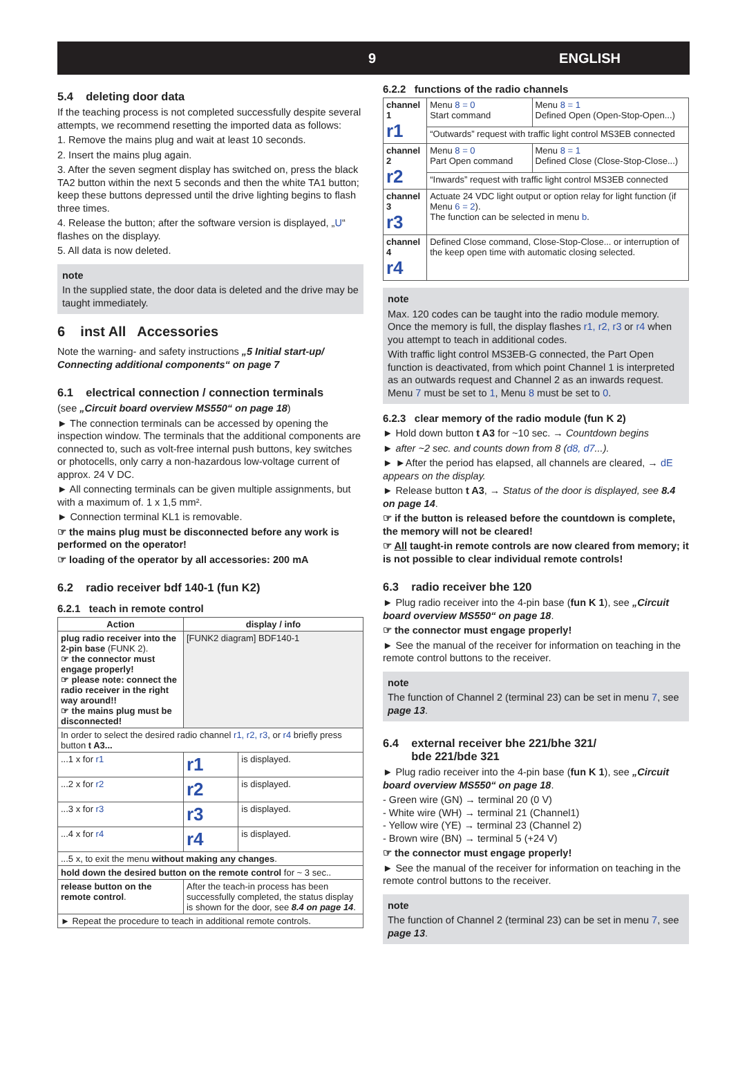9 ENGLISH
5.4 deleting door data
If the teaching process is not completed successfully despite several attempts, we recommend resetting the imported data as follows:
1. Remove the mains plug and wait at least 10 seconds.
2. Insert the mains plug again.
3. After the seven segment display has switched on, press the black TA2 button within the next 5 seconds and then the white TA1 button; keep these buttons depressed until the drive lighting begins to flash three times.
4. Release the button; after the software version is displayed, „U“ flashes on the displayy.
5. All data is now deleted.
note
In the supplied state, the door data is deleted and the drive may be taught immediately.
6 inst All Accessories
Note the warning- and safety instructions „5 Initial start-up/ Connecting additional components“ on page 7
6.1 electrical connection / connection terminals
(see „Circuit board overview MS550“ on page 18)
► The connection terminals can be accessed by opening the inspection window. The terminals that the additional components are connected to, such as volt-free internal push buttons, key switches or photocells, only carry a non-hazardous low-voltage current of approx. 24 V DC.
► All connecting terminals can be given multiple assignments, but with a maximum of. 1 x 1,5 mm².
► Connection terminal KL1 is removable.
☞ the mains plug must be disconnected before any work is performed on the operator!
☞ loading of the operator by all accessories: 200 mA
6.2 radio receiver bdf 140-1 (fun K2)
6.2.1 teach in remote control
| Action | display / info | |
| --- | --- | --- |
| plug radio receiver into the 2-pin base (FUNK 2). ☞ the connector must engage properly! ☞ please note: connect the radio receiver in the right way around!! ☞ the mains plug must be disconnected! | [FUNK2 diagram] BDF140-1 | |
| In order to select the desired radio channel r1, r2, r3 , or r4 briefly press button t A3... | | |
| ...1 x for r1 | r1 | is displayed. |
| ...2 x for r2 | r2 | is displayed. |
| ...3 x for r3 | r3 | is displayed. |
| ...4 x for r4 | r4 | is displayed. |
| ...5 x, to exit the menu without making any changes . | | |
| hold down the desired button on the remote control for ~ 3 sec.. | | |
| release button on the remote control . | After the teach-in process has been successfully completed, the status display is shown for the door, see 8.4 on page 14 . | |
| ► Repeat the procedure to teach in additional remote controls. | | |
6.2.2 functions of the radio channels
| channel 1 r1 | Menu 8 = 0 Start command | Menu 8 = 1 Defined Open (Open-Stop-Open...) |
| | “Outwards” request with traffic light control MS3EB connected | |
| channel 2 r2 | Menu 8 = 0 Part Open command | Menu 8 = 1 Defined Close (Close-Stop-Close...) |
| | “Inwards” request with traffic light control MS3EB connected | |
| channel 3 r3 | Actuate 24 VDC light output or option relay for light function (if Menu 6 = 2 ). The function can be selected in menu b . | |
| channel 4 r4 | Defined Close command, Close-Stop-Close... or interruption of the keep open time with automatic closing selected. | |
note
Max. 120 codes can be taught into the radio module memory. Once the memory is full, the display flashes r1, r2, r3 or r4 when you attempt to teach in additional codes.
With traffic light control MS3EB-G connected, the Part Open function is deactivated, from which point Channel 1 is interpreted as an outwards request and Channel 2 as an inwards request.
Menu 7 must be set to 1, Menu 8 must be set to 0.
6.2.3 clear memory of the radio module (fun K 2)
► Hold down button t A3 for ~10 sec. → Countdown begins
► after ~2 sec. and counts down from 8 (d8, d7...).
► ►After the period has elapsed, all channels are cleared, → dE appears on the display.
► Release button t A3, → Status of the door is displayed, see 8.4 on page 14.
☞ if the button is released before the countdown is complete, the memory will not be cleared!
☞ All taught-in remote controls are now cleared from memory; it is not possible to clear individual remote controls!
6.3 radio receiver bhe 120
► Plug radio receiver into the 4-pin base (fun K 1), see „Circuit board overview MS550“ on page 18.
☞ the connector must engage properly!
► See the manual of the receiver for information on teaching in the remote control buttons to the receiver.
note
The function of Channel 2 (terminal 23) can be set in menu 7, see page 13.
6.4 external receiver bhe 221/bhe 321/
bde 221/bde 321
► Plug radio receiver into the 4-pin base (fun K 1), see „Circuit board overview MS550“ on page 18.
- Green wire (GN) → terminal 20 (0 V)
- White wire (WH) → terminal 21 (Channel1)
- Yellow wire (YE) → terminal 23 (Channel 2)
- Brown wire (BN) → terminal 5 (+24 V)
☞ the connector must engage properly!
► See the manual of the receiver for information on teaching in the remote control buttons to the receiver.
note
The function of Channel 2 (terminal 23) can be set in menu 7, see page 13.